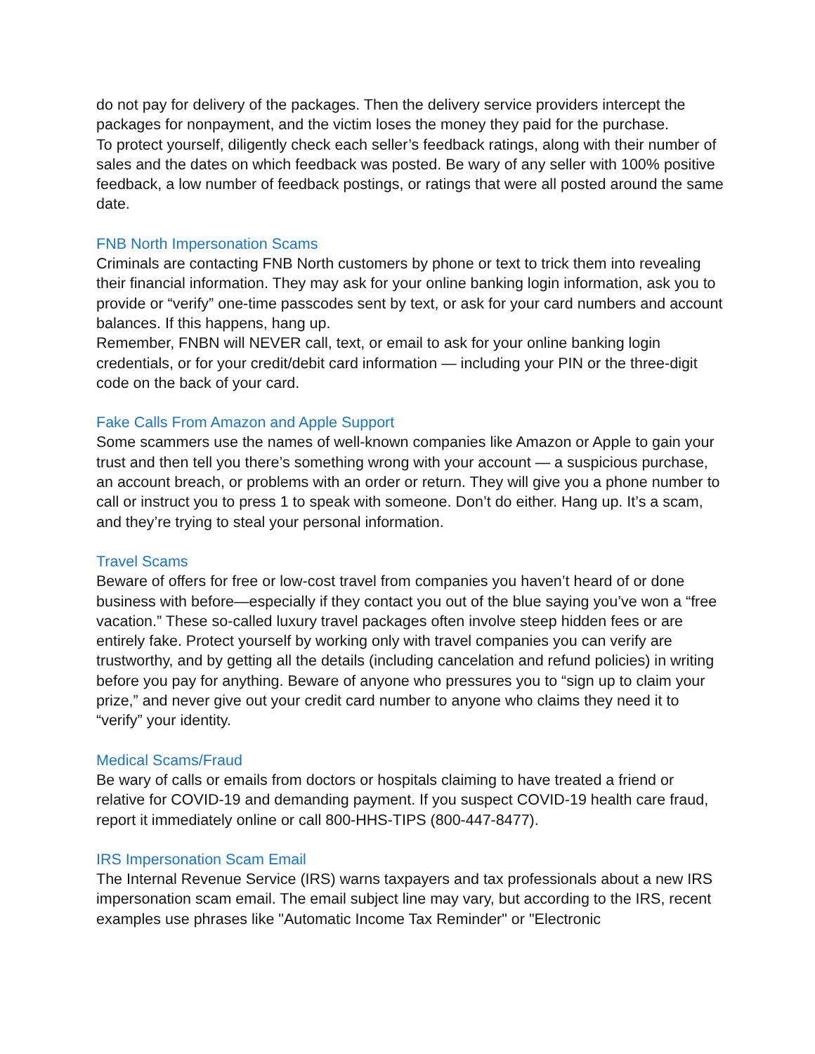do not pay for delivery of the packages. Then the delivery service providers intercept the packages for nonpayment, and the victim loses the money they paid for the purchase.
To protect yourself, diligently check each seller’s feedback ratings, along with their number of sales and the dates on which feedback was posted. Be wary of any seller with 100% positive feedback, a low number of feedback postings, or ratings that were all posted around the same date.
FNB North Impersonation Scams
Criminals are contacting FNB North customers by phone or text to trick them into revealing their financial information. They may ask for your online banking login information, ask you to provide or “verify” one-time passcodes sent by text, or ask for your card numbers and account balances. If this happens, hang up.
Remember, FNBN will NEVER call, text, or email to ask for your online banking login credentials, or for your credit/debit card information — including your PIN or the three-digit code on the back of your card.
Fake Calls From Amazon and Apple Support
Some scammers use the names of well-known companies like Amazon or Apple to gain your trust and then tell you there’s something wrong with your account — a suspicious purchase, an account breach, or problems with an order or return. They will give you a phone number to call or instruct you to press 1 to speak with someone. Don’t do either. Hang up. It’s a scam, and they’re trying to steal your personal information.
Travel Scams
Beware of offers for free or low-cost travel from companies you haven’t heard of or done business with before—especially if they contact you out of the blue saying you’ve won a “free vacation.” These so-called luxury travel packages often involve steep hidden fees or are entirely fake. Protect yourself by working only with travel companies you can verify are trustworthy, and by getting all the details (including cancelation and refund policies) in writing before you pay for anything. Beware of anyone who pressures you to “sign up to claim your prize,” and never give out your credit card number to anyone who claims they need it to “verify” your identity.
Medical Scams/Fraud
Be wary of calls or emails from doctors or hospitals claiming to have treated a friend or relative for COVID-19 and demanding payment. If you suspect COVID-19 health care fraud, report it immediately online or call 800-HHS-TIPS (800-447-8477).
IRS Impersonation Scam Email
The Internal Revenue Service (IRS) warns taxpayers and tax professionals about a new IRS impersonation scam email. The email subject line may vary, but according to the IRS, recent examples use phrases like "Automatic Income Tax Reminder" or "Electronic